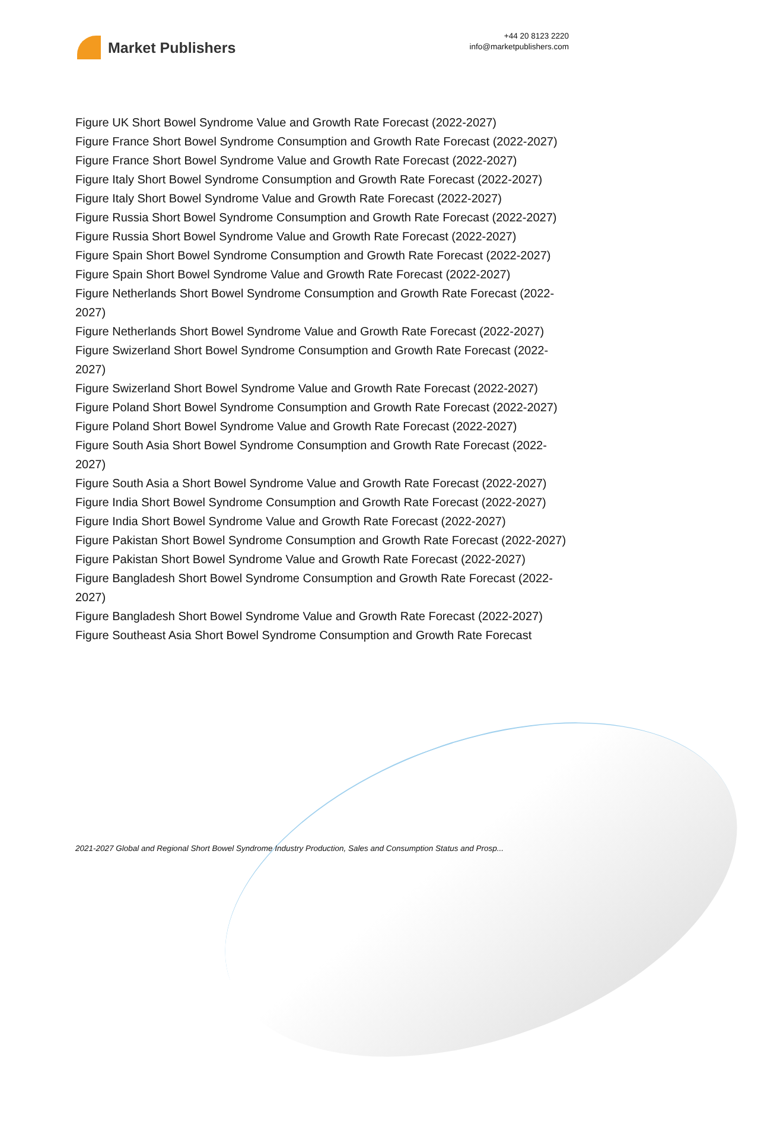Market Publishers
+44 20 8123 2220
info@marketpublishers.com
Figure UK Short Bowel Syndrome Value and Growth Rate Forecast (2022-2027)
Figure France Short Bowel Syndrome Consumption and Growth Rate Forecast (2022-2027)
Figure France Short Bowel Syndrome Value and Growth Rate Forecast (2022-2027)
Figure Italy Short Bowel Syndrome Consumption and Growth Rate Forecast (2022-2027)
Figure Italy Short Bowel Syndrome Value and Growth Rate Forecast (2022-2027)
Figure Russia Short Bowel Syndrome Consumption and Growth Rate Forecast (2022-2027)
Figure Russia Short Bowel Syndrome Value and Growth Rate Forecast (2022-2027)
Figure Spain Short Bowel Syndrome Consumption and Growth Rate Forecast (2022-2027)
Figure Spain Short Bowel Syndrome Value and Growth Rate Forecast (2022-2027)
Figure Netherlands Short Bowel Syndrome Consumption and Growth Rate Forecast (2022-2027)
Figure Netherlands Short Bowel Syndrome Value and Growth Rate Forecast (2022-2027)
Figure Swizerland Short Bowel Syndrome Consumption and Growth Rate Forecast (2022-2027)
Figure Swizerland Short Bowel Syndrome Value and Growth Rate Forecast (2022-2027)
Figure Poland Short Bowel Syndrome Consumption and Growth Rate Forecast (2022-2027)
Figure Poland Short Bowel Syndrome Value and Growth Rate Forecast (2022-2027)
Figure South Asia Short Bowel Syndrome Consumption and Growth Rate Forecast (2022-2027)
Figure South Asia a Short Bowel Syndrome Value and Growth Rate Forecast (2022-2027)
Figure India Short Bowel Syndrome Consumption and Growth Rate Forecast (2022-2027)
Figure India Short Bowel Syndrome Value and Growth Rate Forecast (2022-2027)
Figure Pakistan Short Bowel Syndrome Consumption and Growth Rate Forecast (2022-2027)
Figure Pakistan Short Bowel Syndrome Value and Growth Rate Forecast (2022-2027)
Figure Bangladesh Short Bowel Syndrome Consumption and Growth Rate Forecast (2022-2027)
Figure Bangladesh Short Bowel Syndrome Value and Growth Rate Forecast (2022-2027)
Figure Southeast Asia Short Bowel Syndrome Consumption and Growth Rate Forecast
2021-2027 Global and Regional Short Bowel Syndrome Industry Production, Sales and Consumption Status and Prosp...